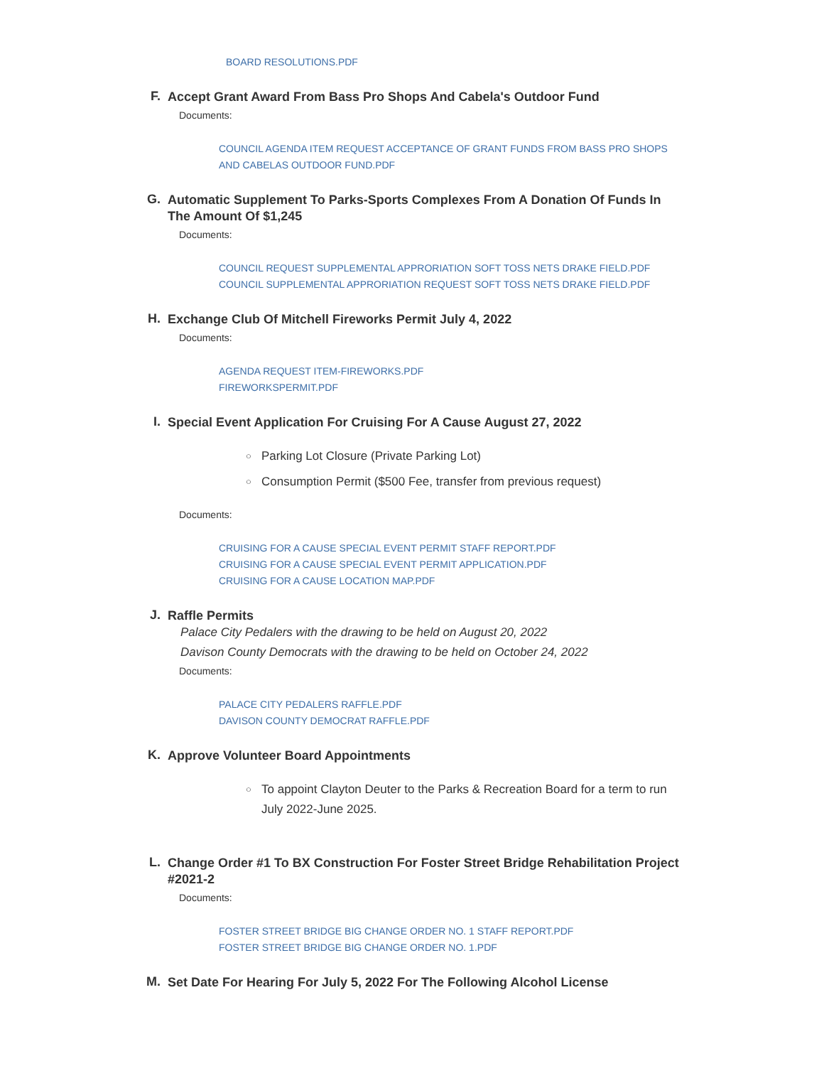BOARD RESOLUTIONS.PDF
F.
Accept Grant Award From Bass Pro Shops And Cabela's Outdoor Fund
Documents:
COUNCIL AGENDA ITEM REQUEST ACCEPTANCE OF GRANT FUNDS FROM BASS PRO SHOPS AND CABELAS OUTDOOR FUND.PDF
G.
Automatic Supplement To Parks-Sports Complexes From A Donation Of Funds In The Amount Of $1,245
Documents:
COUNCIL REQUEST SUPPLEMENTAL APPRORIATION SOFT TOSS NETS DRAKE FIELD.PDF
COUNCIL SUPPLEMENTAL APPRORIATION REQUEST SOFT TOSS NETS DRAKE FIELD.PDF
H.
Exchange Club Of Mitchell Fireworks Permit July 4, 2022
Documents:
AGENDA REQUEST ITEM-FIREWORKS.PDF
FIREWORKSPERMIT.PDF
I.
Special Event Application For Cruising For A Cause August 27, 2022
○ Parking Lot Closure (Private Parking Lot)
○ Consumption Permit ($500 Fee, transfer from previous request)
Documents:
CRUISING FOR A CAUSE SPECIAL EVENT PERMIT STAFF REPORT.PDF
CRUISING FOR A CAUSE SPECIAL EVENT PERMIT APPLICATION.PDF
CRUISING FOR A CAUSE LOCATION MAP.PDF
J.
Raffle Permits
Palace City Pedalers with the drawing to be held on August 20, 2022
Davison County Democrats with the drawing to be held on October 24, 2022
Documents:
PALACE CITY PEDALERS RAFFLE.PDF
DAVISON COUNTY DEMOCRAT RAFFLE.PDF
K.
Approve Volunteer Board Appointments
○ To appoint Clayton Deuter to the Parks & Recreation Board for a term to run July 2022-June 2025.
L.
Change Order #1 To BX Construction For Foster Street Bridge Rehabilitation Project #2021-2
Documents:
FOSTER STREET BRIDGE BIG CHANGE ORDER NO. 1 STAFF REPORT.PDF
FOSTER STREET BRIDGE BIG CHANGE ORDER NO. 1.PDF
M.
Set Date For Hearing For July 5, 2022 For The Following Alcohol License